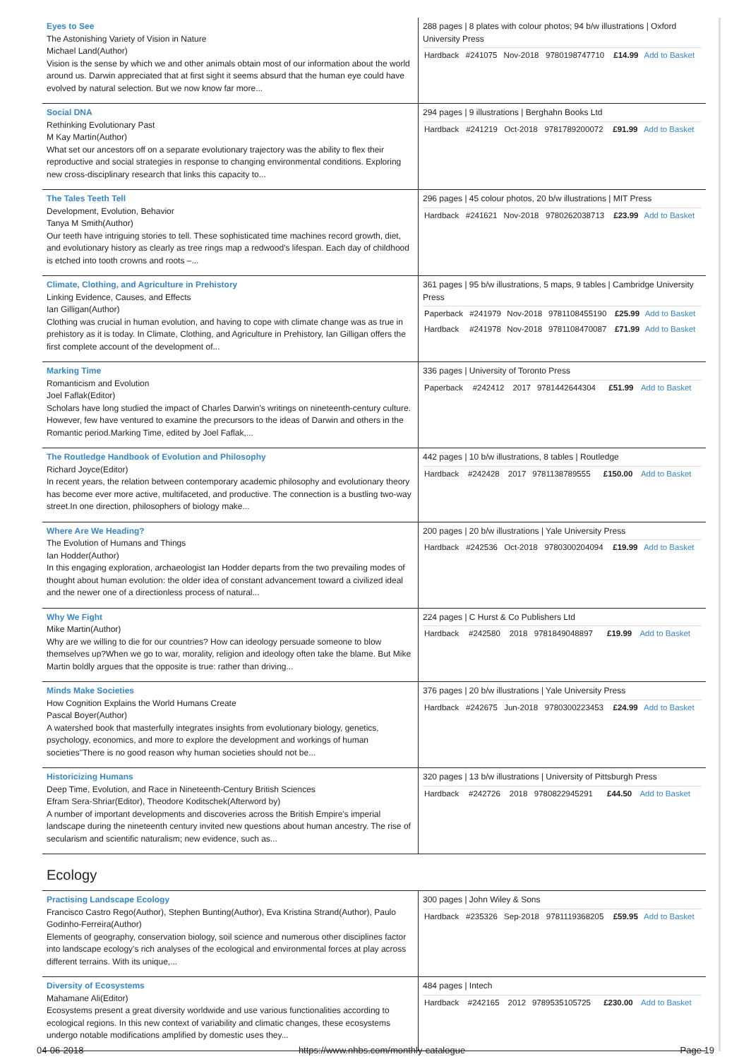| Eyes to See The Astonishing Variety of Vision in Nature Michael Land(Author) Vision is the sense by which we and other animals obtain most of our information about the world around us. Darwin appreciated that at first sight it seems absurd that the human eye could have evolved by natural selection. But we now know far more... | 288 pages / 8 plates with colour photos; 94 b/w illustrations / Oxford University Press / Hardback / #241075 / Nov-2018 / 9780198747710 / £14.99 / Add to Basket / |
| Social DNA Rethinking Evolutionary Past M Kay Martin(Author) What set our ancestors off on a separate evolutionary trajectory was the ability to flex their reproductive and social strategies in response to changing environmental conditions. Exploring new cross-disciplinary research that links this capacity to... | 294 pages / 9 illustrations / Berghahn Books Ltd / Hardback / #241219 / Oct-2018 / 9781789200072 / £91.99 / Add to Basket / |
| The Tales Teeth Tell Development, Evolution, Behavior Tanya M Smith(Author) Our teeth have intriguing stories to tell. These sophisticated time machines record growth, diet, and evolutionary history as clearly as tree rings map a redwood's lifespan. Each day of childhood is etched into tooth crowns and roots –... | 296 pages / 45 colour photos, 20 b/w illustrations / MIT Press / Hardback / #241621 / Nov-2018 / 9780262038713 / £23.99 / Add to Basket / |
| Climate, Clothing, and Agriculture in Prehistory Linking Evidence, Causes, and Effects Ian Gilligan(Author) Clothing was crucial in human evolution, and having to cope with climate change was as true in prehistory as it is today. In Climate, Clothing, and Agriculture in Prehistory, Ian Gilligan offers the first complete account of the development of... | 361 pages / 95 b/w illustrations, 5 maps, 9 tables / Cambridge University Press / Paperback / #241979 / Nov-2018 / 9781108455190 / £25.99 / Add to Basket / / Hardback / #241978 / Nov-2018 / 9781108470087 / £71.99 / Add to Basket / |
| Marking Time Romanticism and Evolution Joel Faflak(Editor) Scholars have long studied the impact of Charles Darwin's writings on nineteenth-century culture. However, few have ventured to examine the precursors to the ideas of Darwin and others in the Romantic period.Marking Time, edited by Joel Faflak,... | 336 pages / University of Toronto Press / Paperback / #242412 / 2017 / 9781442644304 / £51.99 / Add to Basket / |
| The Routledge Handbook of Evolution and Philosophy Richard Joyce(Editor) In recent years, the relation between contemporary academic philosophy and evolutionary theory has become ever more active, multifaceted, and productive. The connection is a bustling two-way street.In one direction, philosophers of biology make... | 442 pages / 10 b/w illustrations, 8 tables / Routledge / Hardback / #242428 / 2017 / 9781138789555 / £150.00 / Add to Basket / |
| Where Are We Heading? The Evolution of Humans and Things Ian Hodder(Author) In this engaging exploration, archaeologist Ian Hodder departs from the two prevailing modes of thought about human evolution: the older idea of constant advancement toward a civilized ideal and the newer one of a directionless process of natural... | 200 pages / 20 b/w illustrations / Yale University Press / Hardback / #242536 / Oct-2018 / 9780300204094 / £19.99 / Add to Basket / |
| Why We Fight Mike Martin(Author) Why are we willing to die for our countries? How can ideology persuade someone to blow themselves up?When we go to war, morality, religion and ideology often take the blame. But Mike Martin boldly argues that the opposite is true: rather than driving... | 224 pages / C Hurst & Co Publishers Ltd / Hardback / #242580 / 2018 / 9781849048897 / £19.99 / Add to Basket / |
| Minds Make Societies How Cognition Explains the World Humans Create Pascal Boyer(Author) A watershed book that masterfully integrates insights from evolutionary biology, genetics, psychology, economics, and more to explore the development and workings of human societies"There is no good reason why human societies should not be... | 376 pages / 20 b/w illustrations / Yale University Press / Hardback / #242675 / Jun-2018 / 9780300223453 / £24.99 / Add to Basket / |
| Historicizing Humans Deep Time, Evolution, and Race in Nineteenth-Century British Sciences Efram Sera-Shriar(Editor), Theodore Koditschek(Afterword by) A number of important developments and discoveries across the British Empire's imperial landscape during the nineteenth century invited new questions about human ancestry. The rise of secularism and scientific naturalism; new evidence, such as... | 320 pages / 13 b/w illustrations / University of Pittsburgh Press / Hardback / #242726 / 2018 / 9780822945291 / £44.50 / Add to Basket / |
Ecology
| Practising Landscape Ecology Francisco Castro Rego(Author), Stephen Bunting(Author), Eva Kristina Strand(Author), Paulo Godinho-Ferreira(Author) Elements of geography, conservation biology, soil science and numerous other disciplines factor into landscape ecology's rich analyses of the ecological and environmental forces at play across different terrains. With its unique,... | 300 pages / John Wiley & Sons / Hardback / #235326 / Sep-2018 / 9781119368205 / £59.95 / Add to Basket / |
| Diversity of Ecosystems Mahamane Ali(Editor) Ecosystems present a great diversity worldwide and use various functionalities according to ecological regions. In this new context of variability and climatic changes, these ecosystems undergo notable modifications amplified by domestic uses they... | 484 pages / Intech / Hardback / #242165 / 2012 / 9789535105725 / £230.00 / Add to Basket / |
04-06-2018 https://www.nhbs.com/monthly-catalogue Page 19